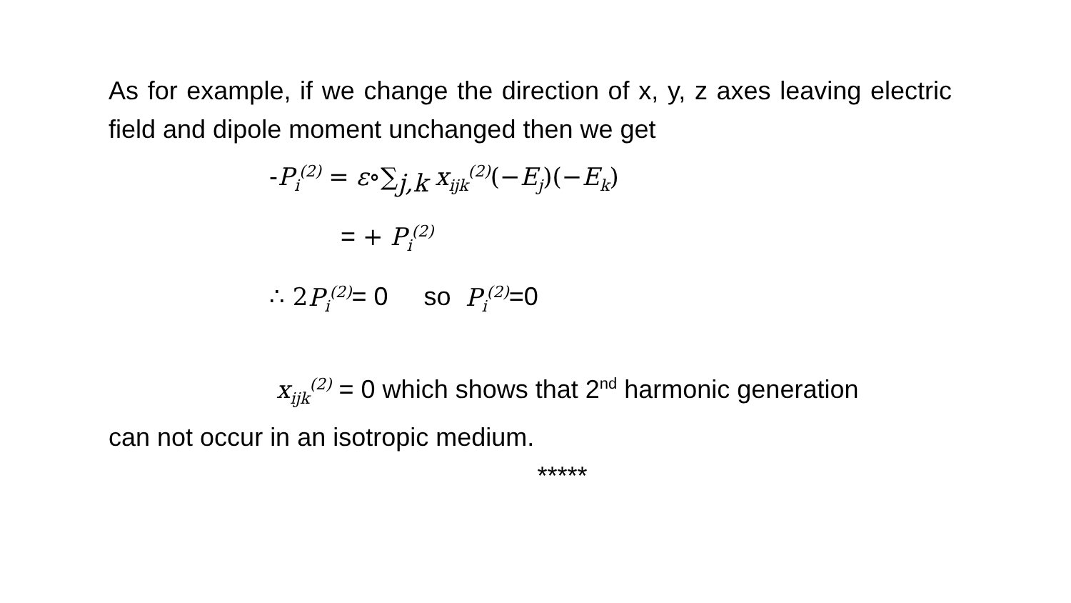As for example, if we change the direction of x, y, z axes leaving electric field and dipole moment unchanged then we get
-P<sub>i</sub><sup>(2)</sup> = ε∘∑<sub>j,k</sub> x<sub>ijk</sub><sup>(2)</sup>(−E<sub>j</sub>)(−E<sub>k</sub>)
= + P<sub>i</sub><sup>(2)</sup>
∴ 2 P<sub>i</sub><sup>(2)</sup>= 0 so P<sub>i</sub><sup>(2)</sup>=0
x<sub>ijk</sub><sup>(2)</sup> = 0 which shows that 2<sup>nd</sup> harmonic generation
can not occur in an isotropic medium.
*****